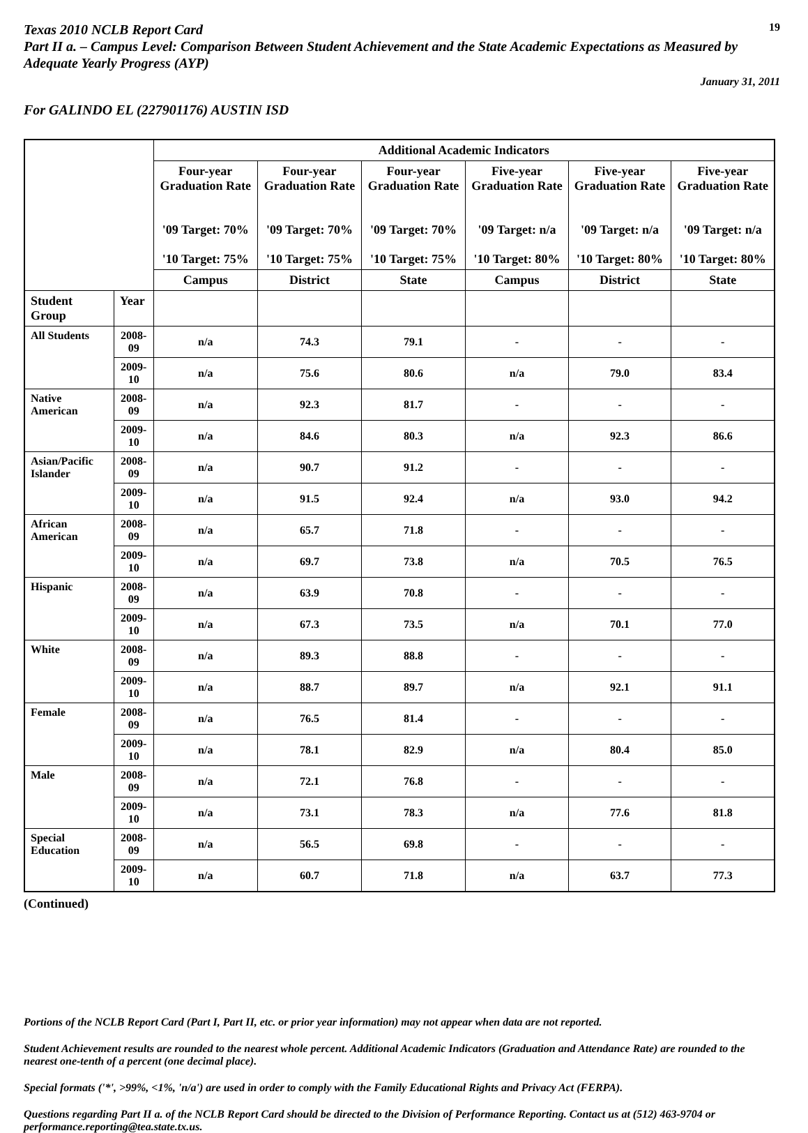Texas 2010 NCLB Report Card
19
Part II a. – Campus Level: Comparison Between Student Achievement and the State Academic Expectations as Measured by Adequate Yearly Progress (AYP)
January 31, 2011
For GALINDO EL (227901176) AUSTIN ISD
| | | Additional Academic Indicators | | | | | |
| | | Four-year Graduation Rate '09 Target: 70% '10 Target: 75% | Four-year Graduation Rate '09 Target: 70% '10 Target: 75% | Four-year Graduation Rate '09 Target: 70% '10 Target: 75% | Five-year Graduation Rate '09 Target: n/a '10 Target: 80% | Five-year Graduation Rate '09 Target: n/a '10 Target: 80% | Five-year Graduation Rate '09 Target: n/a '10 Target: 80% |
| | | Campus | District | State | Campus | District | State |
| Student Group | Year | | | | | | |
| All Students | 2008-09 | n/a | 74.3 | 79.1 | - | - | - |
| | 2009-10 | n/a | 75.6 | 80.6 | n/a | 79.0 | 83.4 |
| Native American | 2008-09 | n/a | 92.3 | 81.7 | - | - | - |
| | 2009-10 | n/a | 84.6 | 80.3 | n/a | 92.3 | 86.6 |
| Asian/Pacific Islander | 2008-09 | n/a | 90.7 | 91.2 | - | - | - |
| | 2009-10 | n/a | 91.5 | 92.4 | n/a | 93.0 | 94.2 |
| African American | 2008-09 | n/a | 65.7 | 71.8 | - | - | - |
| | 2009-10 | n/a | 69.7 | 73.8 | n/a | 70.5 | 76.5 |
| Hispanic | 2008-09 | n/a | 63.9 | 70.8 | - | - | - |
| | 2009-10 | n/a | 67.3 | 73.5 | n/a | 70.1 | 77.0 |
| White | 2008-09 | n/a | 89.3 | 88.8 | - | - | - |
| | 2009-10 | n/a | 88.7 | 89.7 | n/a | 92.1 | 91.1 |
| Female | 2008-09 | n/a | 76.5 | 81.4 | - | - | - |
| | 2009-10 | n/a | 78.1 | 82.9 | n/a | 80.4 | 85.0 |
| Male | 2008-09 | n/a | 72.1 | 76.8 | - | - | - |
| | 2009-10 | n/a | 73.1 | 78.3 | n/a | 77.6 | 81.8 |
| Special Education | 2008-09 | n/a | 56.5 | 69.8 | - | - | - |
| | 2009-10 | n/a | 60.7 | 71.8 | n/a | 63.7 | 77.3 |
(Continued)
Portions of the NCLB Report Card (Part I, Part II, etc. or prior year information) may not appear when data are not reported.
Student Achievement results are rounded to the nearest whole percent. Additional Academic Indicators (Graduation and Attendance Rate) are rounded to the nearest one-tenth of a percent (one decimal place).
Special formats ('*', >99%, <1%, 'n/a') are used in order to comply with the Family Educational Rights and Privacy Act (FERPA).
Questions regarding Part II a. of the NCLB Report Card should be directed to the Division of Performance Reporting. Contact us at (512) 463-9704 or performance.reporting@tea.state.tx.us.